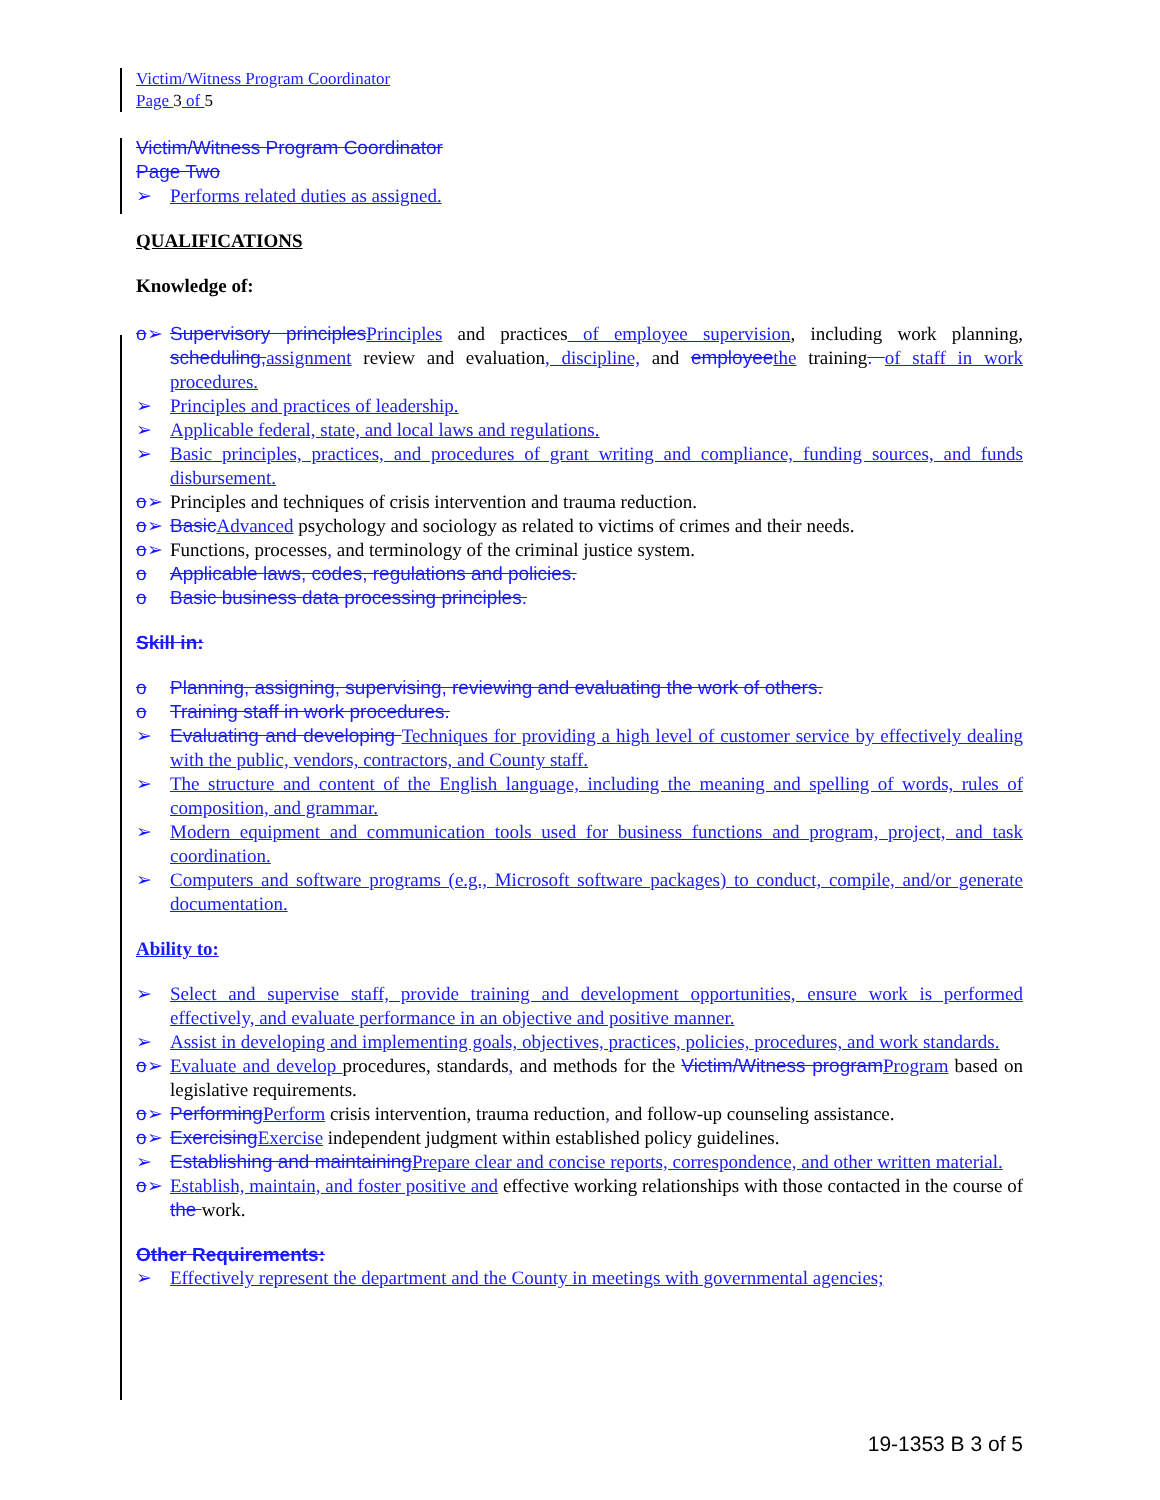Victim/Witness Program Coordinator
Page 3 of 5
Victim/Witness Program Coordinator
Page Two
➢ Performs related duties as assigned.
QUALIFICATIONS
Knowledge of:
o➢ Supervisory principles Principles and practices of employee supervision, including work planning, scheduling, assignment review and evaluation, discipline, and employee the training. of staff in work procedures.
➢ Principles and practices of leadership.
➢ Applicable federal, state, and local laws and regulations.
➢ Basic principles, practices, and procedures of grant writing and compliance, funding sources, and funds disbursement.
o➢ Principles and techniques of crisis intervention and trauma reduction.
o➢ Basic Advanced psychology and sociology as related to victims of crimes and their needs.
o➢ Functions, processes, and terminology of the criminal justice system.
o Applicable laws, codes, regulations and policies.
o Basic business data processing principles.
Skill in:
o Planning, assigning, supervising, reviewing and evaluating the work of others.
o Training staff in work procedures.
➢ Evaluating and developing Techniques for providing a high level of customer service by effectively dealing with the public, vendors, contractors, and County staff.
➢ The structure and content of the English language, including the meaning and spelling of words, rules of composition, and grammar.
➢ Modern equipment and communication tools used for business functions and program, project, and task coordination.
➢ Computers and software programs (e.g., Microsoft software packages) to conduct, compile, and/or generate documentation.
Ability to:
➢ Select and supervise staff, provide training and development opportunities, ensure work is performed effectively, and evaluate performance in an objective and positive manner.
➢ Assist in developing and implementing goals, objectives, practices, policies, procedures, and work standards.
o➢ Evaluate and develop procedures, standards, and methods for the Victim/Witness program Program based on legislative requirements.
o➢ Performing Perform crisis intervention, trauma reduction, and follow-up counseling assistance.
o➢ Exercising Exercise independent judgment within established policy guidelines.
➢ Establishing and maintaining Prepare clear and concise reports, correspondence, and other written material.
o➢ Establish, maintain, and foster positive and effective working relationships with those contacted in the course of the work.
Other Requirements:
➢ Effectively represent the department and the County in meetings with governmental agencies;
19-1353 B 3 of 5